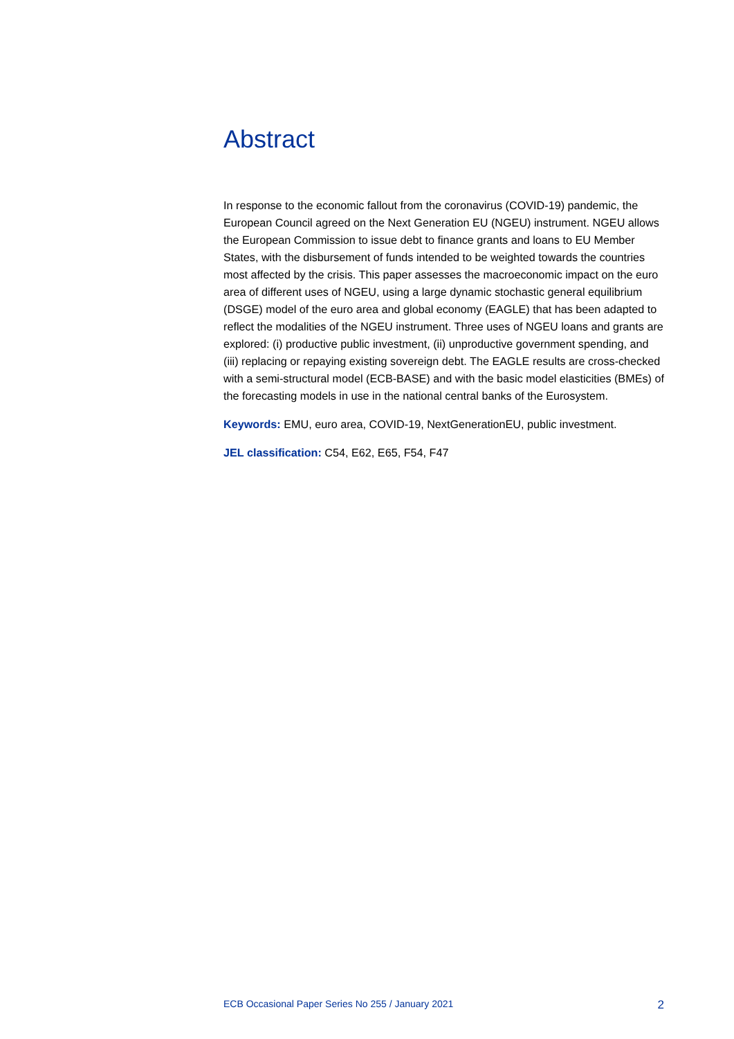Abstract
In response to the economic fallout from the coronavirus (COVID-19) pandemic, the European Council agreed on the Next Generation EU (NGEU) instrument. NGEU allows the European Commission to issue debt to finance grants and loans to EU Member States, with the disbursement of funds intended to be weighted towards the countries most affected by the crisis. This paper assesses the macroeconomic impact on the euro area of different uses of NGEU, using a large dynamic stochastic general equilibrium (DSGE) model of the euro area and global economy (EAGLE) that has been adapted to reflect the modalities of the NGEU instrument. Three uses of NGEU loans and grants are explored: (i) productive public investment, (ii) unproductive government spending, and (iii) replacing or repaying existing sovereign debt. The EAGLE results are cross-checked with a semi-structural model (ECB-BASE) and with the basic model elasticities (BMEs) of the forecasting models in use in the national central banks of the Eurosystem.
Keywords: EMU, euro area, COVID-19, NextGenerationEU, public investment.
JEL classification: C54, E62, E65, F54, F47
ECB Occasional Paper Series No 255 / January 2021 2